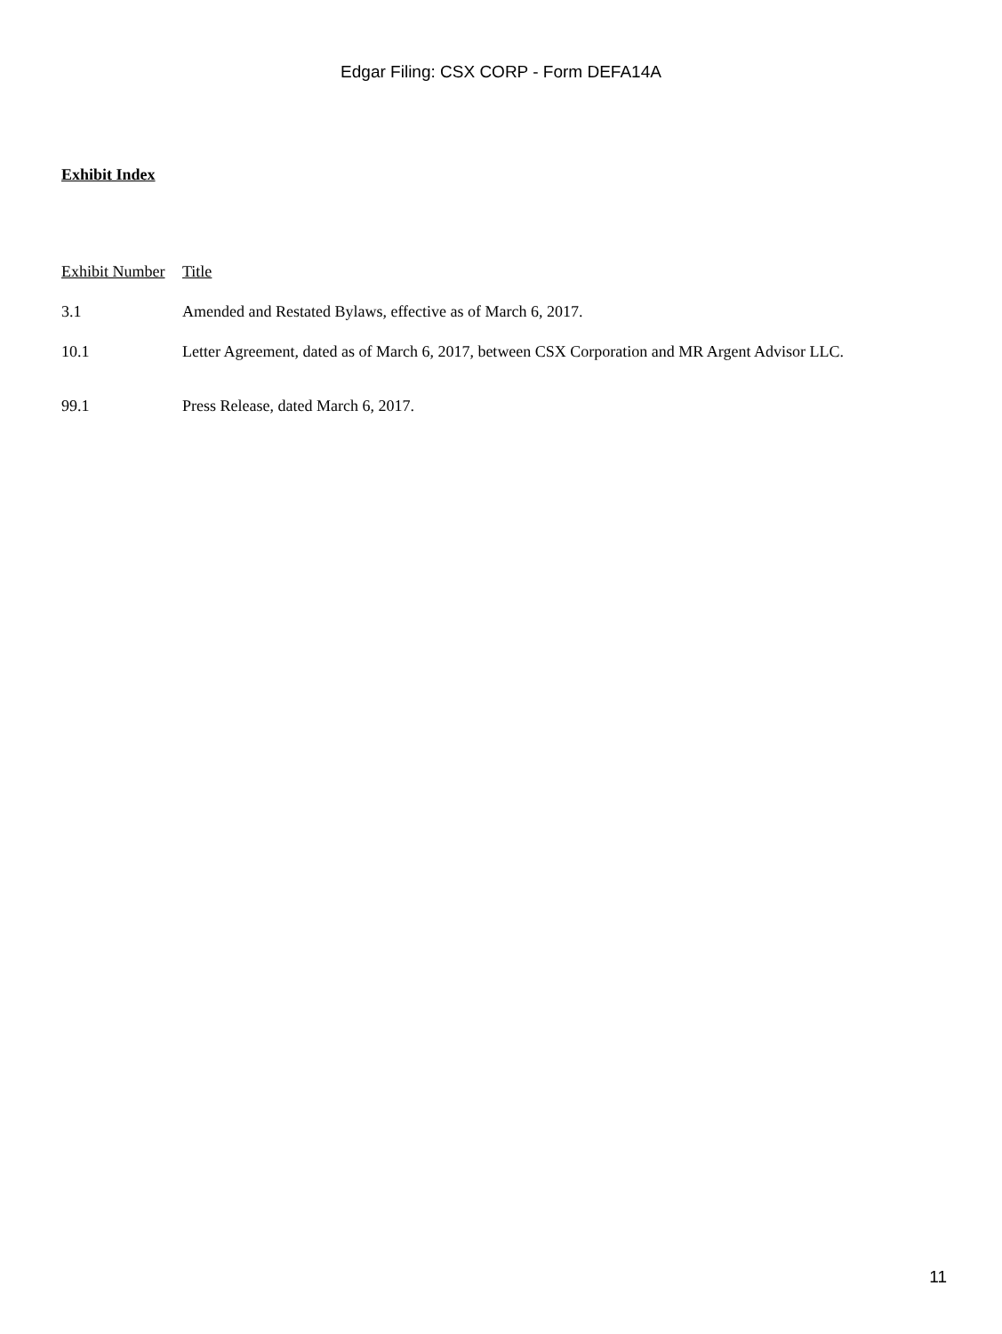Edgar Filing: CSX CORP - Form DEFA14A
Exhibit Index
| Exhibit Number | Title |
| --- | --- |
| 3.1 | Amended and Restated Bylaws, effective as of March 6, 2017. |
| 10.1 | Letter Agreement, dated as of March 6, 2017, between CSX Corporation and MR Argent Advisor LLC. |
| 99.1 | Press Release, dated March 6, 2017. |
11